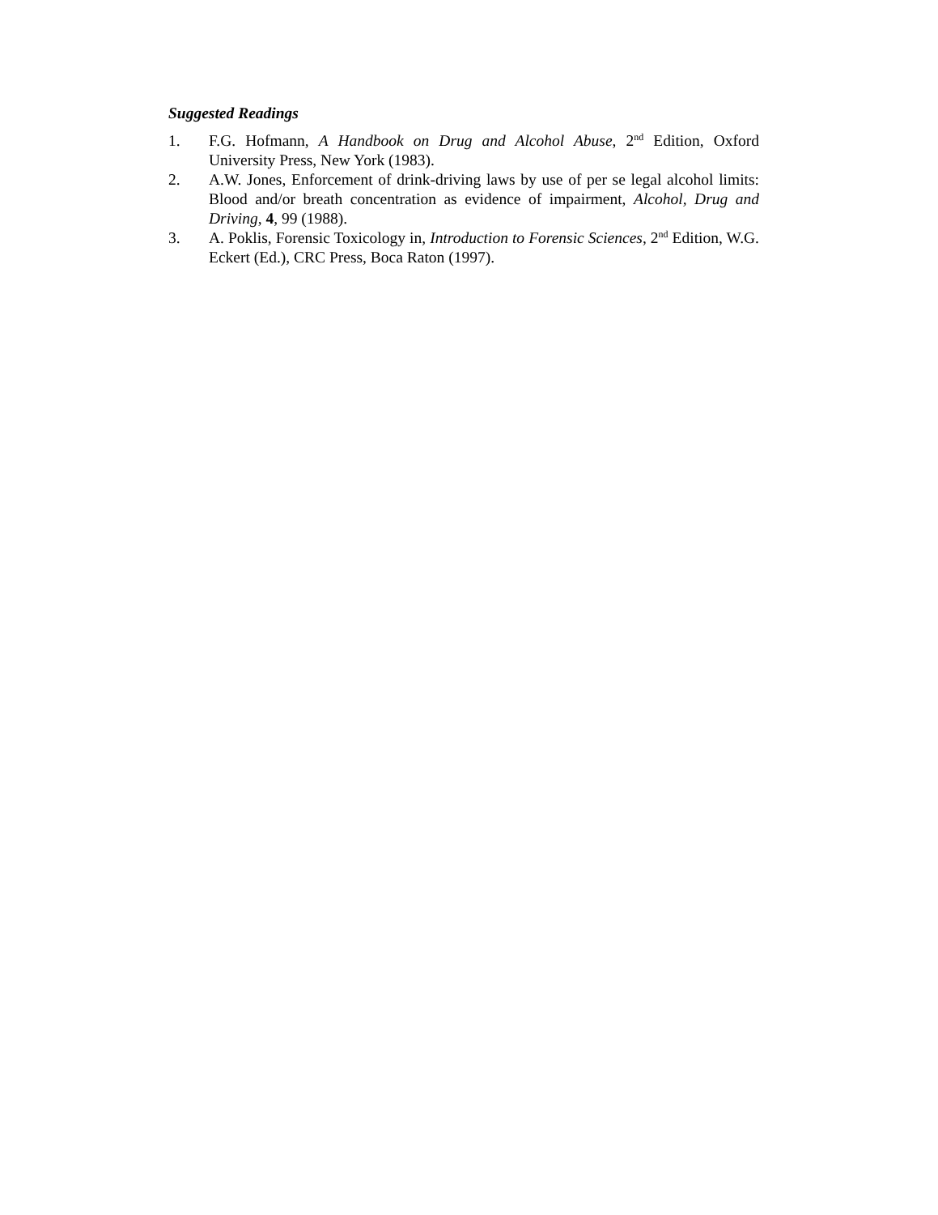Suggested Readings
1. F.G. Hofmann, A Handbook on Drug and Alcohol Abuse, 2<sup>nd</sup> Edition, Oxford University Press, New York (1983).
2. A.W. Jones, Enforcement of drink-driving laws by use of per se legal alcohol limits: Blood and/or breath concentration as evidence of impairment, Alcohol, Drug and Driving, 4, 99 (1988).
3. A. Poklis, Forensic Toxicology in, Introduction to Forensic Sciences, 2<sup>nd</sup> Edition, W.G. Eckert (Ed.), CRC Press, Boca Raton (1997).